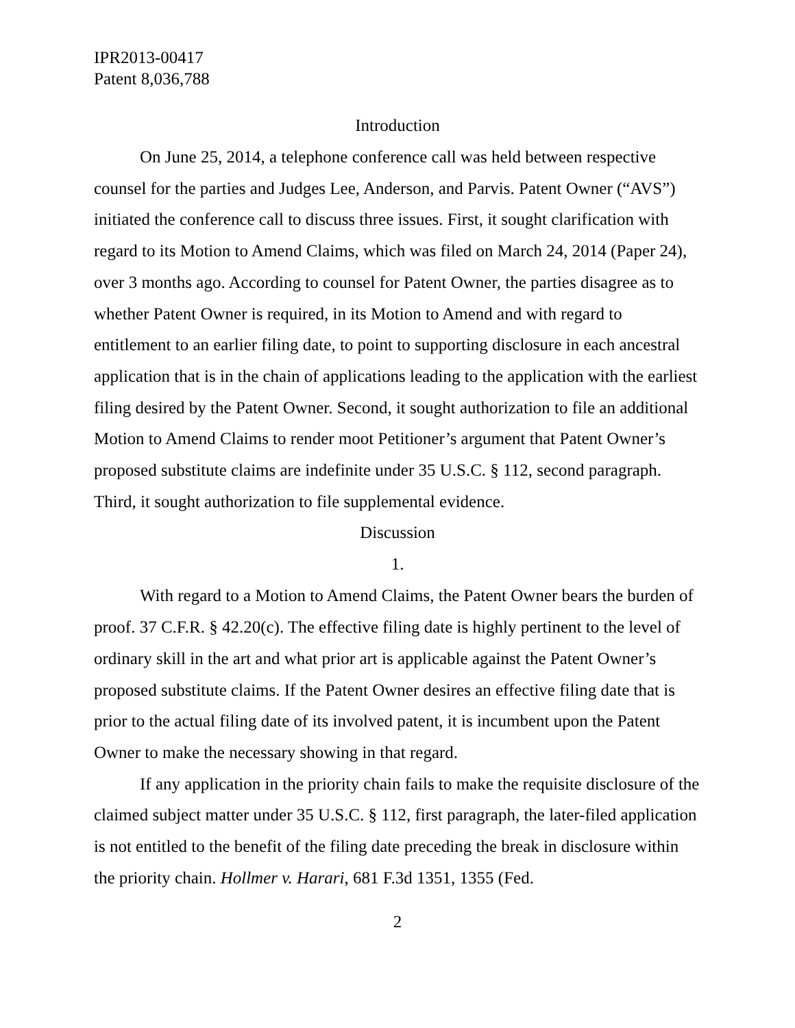IPR2013-00417
Patent 8,036,788
Introduction
On June 25, 2014, a telephone conference call was held between respective counsel for the parties and Judges Lee, Anderson, and Parvis. Patent Owner (“AVS”) initiated the conference call to discuss three issues. First, it sought clarification with regard to its Motion to Amend Claims, which was filed on March 24, 2014 (Paper 24), over 3 months ago. According to counsel for Patent Owner, the parties disagree as to whether Patent Owner is required, in its Motion to Amend and with regard to entitlement to an earlier filing date, to point to supporting disclosure in each ancestral application that is in the chain of applications leading to the application with the earliest filing desired by the Patent Owner. Second, it sought authorization to file an additional Motion to Amend Claims to render moot Petitioner’s argument that Patent Owner’s proposed substitute claims are indefinite under 35 U.S.C. § 112, second paragraph. Third, it sought authorization to file supplemental evidence.
Discussion
1.
With regard to a Motion to Amend Claims, the Patent Owner bears the burden of proof. 37 C.F.R. § 42.20(c). The effective filing date is highly pertinent to the level of ordinary skill in the art and what prior art is applicable against the Patent Owner’s proposed substitute claims. If the Patent Owner desires an effective filing date that is prior to the actual filing date of its involved patent, it is incumbent upon the Patent Owner to make the necessary showing in that regard.
If any application in the priority chain fails to make the requisite disclosure of the claimed subject matter under 35 U.S.C. § 112, first paragraph, the later-filed application is not entitled to the benefit of the filing date preceding the break in disclosure within the priority chain. Hollmer v. Harari, 681 F.3d 1351, 1355 (Fed.
2